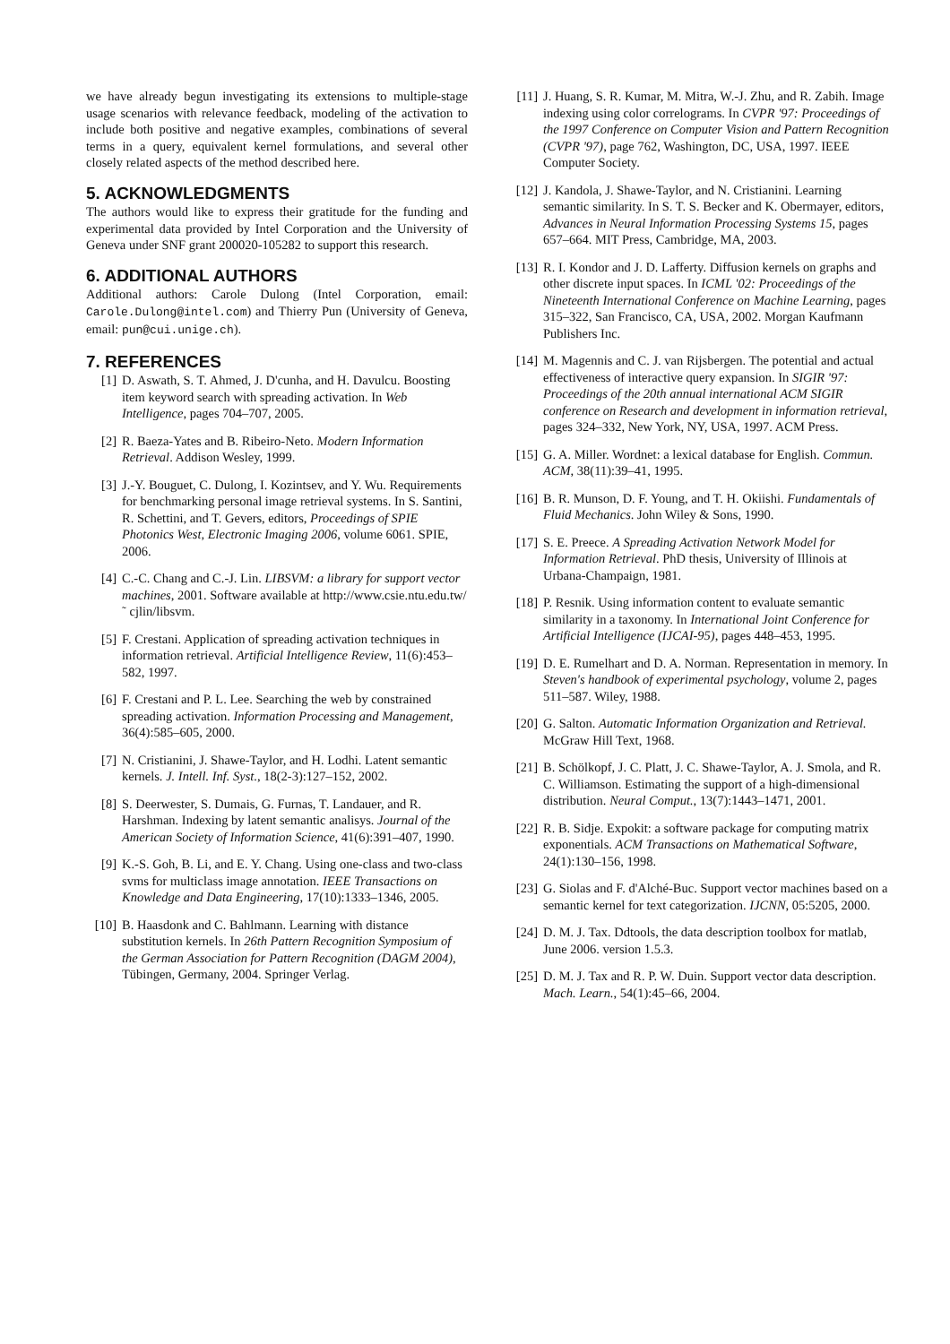we have already begun investigating its extensions to multiple-stage usage scenarios with relevance feedback, modeling of the activation to include both positive and negative examples, combinations of several terms in a query, equivalent kernel formulations, and several other closely related aspects of the method described here.
5. ACKNOWLEDGMENTS
The authors would like to express their gratitude for the funding and experimental data provided by Intel Corporation and the University of Geneva under SNF grant 200020-105282 to support this research.
6. ADDITIONAL AUTHORS
Additional authors: Carole Dulong (Intel Corporation, email: Carole.Dulong@intel.com) and Thierry Pun (University of Geneva, email: pun@cui.unige.ch).
7. REFERENCES
[1] D. Aswath, S. T. Ahmed, J. D'cunha, and H. Davulcu. Boosting item keyword search with spreading activation. In Web Intelligence, pages 704–707, 2005.
[2] R. Baeza-Yates and B. Ribeiro-Neto. Modern Information Retrieval. Addison Wesley, 1999.
[3] J.-Y. Bouguet, C. Dulong, I. Kozintsev, and Y. Wu. Requirements for benchmarking personal image retrieval systems. In S. Santini, R. Schettini, and T. Gevers, editors, Proceedings of SPIE Photonics West, Electronic Imaging 2006, volume 6061. SPIE, 2006.
[4] C.-C. Chang and C.-J. Lin. LIBSVM: a library for support vector machines, 2001. Software available at http://www.csie.ntu.edu.tw/˜ cjlin/libsvm.
[5] F. Crestani. Application of spreading activation techniques in information retrieval. Artificial Intelligence Review, 11(6):453–582, 1997.
[6] F. Crestani and P. L. Lee. Searching the web by constrained spreading activation. Information Processing and Management, 36(4):585–605, 2000.
[7] N. Cristianini, J. Shawe-Taylor, and H. Lodhi. Latent semantic kernels. J. Intell. Inf. Syst., 18(2-3):127–152, 2002.
[8] S. Deerwester, S. Dumais, G. Furnas, T. Landauer, and R. Harshman. Indexing by latent semantic analisys. Journal of the American Society of Information Science, 41(6):391–407, 1990.
[9] K.-S. Goh, B. Li, and E. Y. Chang. Using one-class and two-class svms for multiclass image annotation. IEEE Transactions on Knowledge and Data Engineering, 17(10):1333–1346, 2005.
[10] B. Haasdonk and C. Bahlmann. Learning with distance substitution kernels. In 26th Pattern Recognition Symposium of the German Association for Pattern Recognition (DAGM 2004), Tübingen, Germany, 2004. Springer Verlag.
[11] J. Huang, S. R. Kumar, M. Mitra, W.-J. Zhu, and R. Zabih. Image indexing using color correlograms. In CVPR '97: Proceedings of the 1997 Conference on Computer Vision and Pattern Recognition (CVPR '97), page 762, Washington, DC, USA, 1997. IEEE Computer Society.
[12] J. Kandola, J. Shawe-Taylor, and N. Cristianini. Learning semantic similarity. In S. T. S. Becker and K. Obermayer, editors, Advances in Neural Information Processing Systems 15, pages 657–664. MIT Press, Cambridge, MA, 2003.
[13] R. I. Kondor and J. D. Lafferty. Diffusion kernels on graphs and other discrete input spaces. In ICML '02: Proceedings of the Nineteenth International Conference on Machine Learning, pages 315–322, San Francisco, CA, USA, 2002. Morgan Kaufmann Publishers Inc.
[14] M. Magennis and C. J. van Rijsbergen. The potential and actual effectiveness of interactive query expansion. In SIGIR '97: Proceedings of the 20th annual international ACM SIGIR conference on Research and development in information retrieval, pages 324–332, New York, NY, USA, 1997. ACM Press.
[15] G. A. Miller. Wordnet: a lexical database for English. Commun. ACM, 38(11):39–41, 1995.
[16] B. R. Munson, D. F. Young, and T. H. Okiishi. Fundamentals of Fluid Mechanics. John Wiley & Sons, 1990.
[17] S. E. Preece. A Spreading Activation Network Model for Information Retrieval. PhD thesis, University of Illinois at Urbana-Champaign, 1981.
[18] P. Resnik. Using information content to evaluate semantic similarity in a taxonomy. In International Joint Conference for Artificial Intelligence (IJCAI-95), pages 448–453, 1995.
[19] D. E. Rumelhart and D. A. Norman. Representation in memory. In Steven's handbook of experimental psychology, volume 2, pages 511–587. Wiley, 1988.
[20] G. Salton. Automatic Information Organization and Retrieval. McGraw Hill Text, 1968.
[21] B. Schölkopf, J. C. Platt, J. C. Shawe-Taylor, A. J. Smola, and R. C. Williamson. Estimating the support of a high-dimensional distribution. Neural Comput., 13(7):1443–1471, 2001.
[22] R. B. Sidje. Expokit: a software package for computing matrix exponentials. ACM Transactions on Mathematical Software, 24(1):130–156, 1998.
[23] G. Siolas and F. d'Alché-Buc. Support vector machines based on a semantic kernel for text categorization. IJCNN, 05:5205, 2000.
[24] D. M. J. Tax. Ddtools, the data description toolbox for matlab, June 2006. version 1.5.3.
[25] D. M. J. Tax and R. P. W. Duin. Support vector data description. Mach. Learn., 54(1):45–66, 2004.